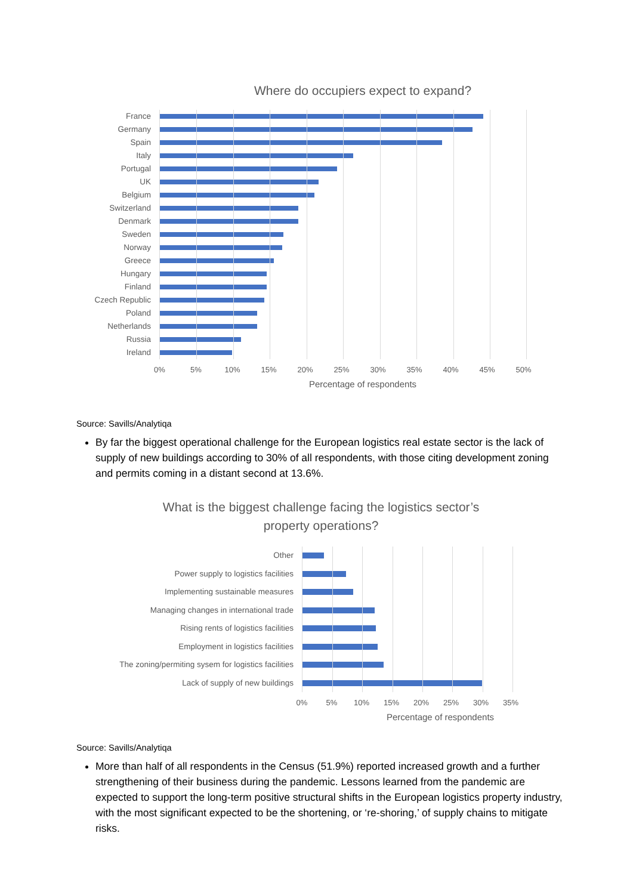Where do occupiers expect to expand?
France
Germany
Spain
Italy
Portugal
UK
Belgium
Switzerland
Denmark
Sweden
Norway
Greece
Hungary
Finland
Czech Republic
Poland
Netherlands
Russia
Ireland
0% 5% 10% 15% 20% 25% 30% 35% 40% 45% 50%
Percentage of respondents
Source: Savills/Analytiqa
By far the biggest operational challenge for the European logistics real estate sector is the lack of supply of new buildings according to 30% of all respondents, with those citing development zoning and permits coming in a distant second at 13.6%.
What is the biggest challenge facing the logistics sector’s
property operations?
Other
Power supply to logistics facilities
Implementing sustainable measures
Managing changes in international trade
Rising rents of logistics facilities
Employment in logistics facilities
The zoning/permiting sysem for logistics facilities
Lack of supply of new buildings
0% 5% 10% 15% 20% 25% 30% 35%
Percentage of respondents
Source: Savills/Analytiqa
More than half of all respondents in the Census (51.9%) reported increased growth and a further strengthening of their business during the pandemic. Lessons learned from the pandemic are expected to support the long-term positive structural shifts in the European logistics property industry, with the most significant expected to be the shortening, or ‘re-shoring,’ of supply chains to mitigate risks.